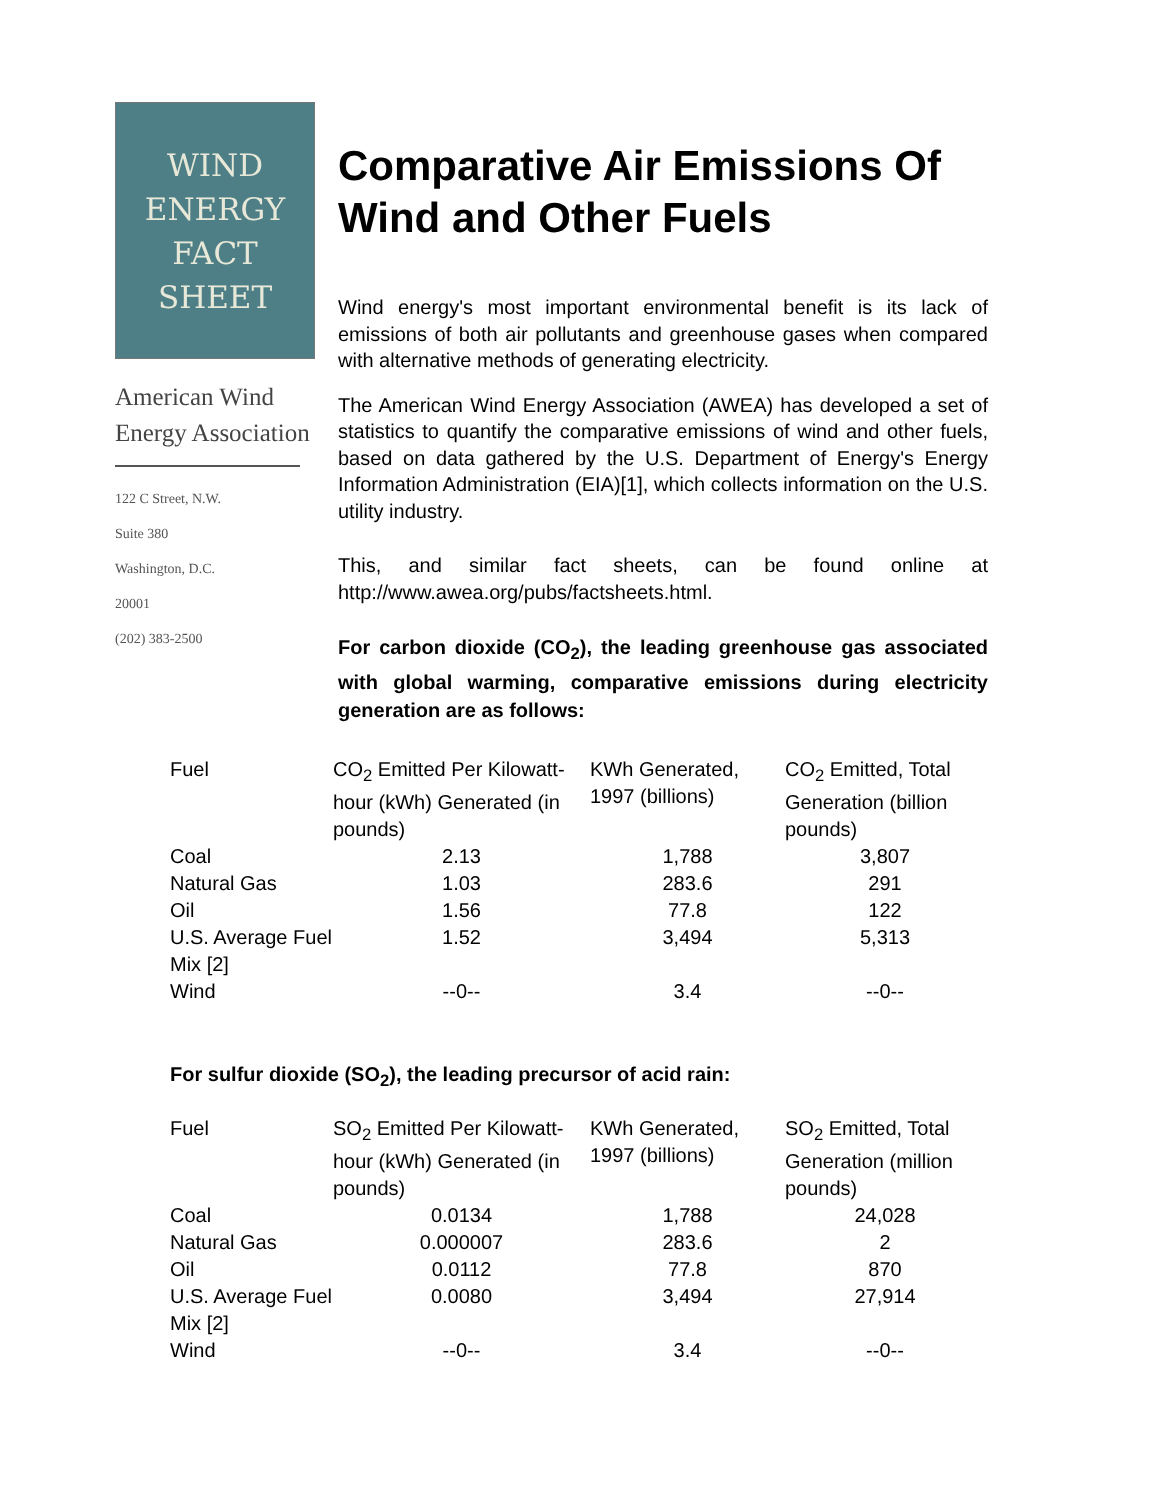WIND
ENERGY
FACT
SHEET
American Wind
Energy Association
122 C Street, N.W.
Suite 380
Washington, D.C.
20001
(202) 383-2500
Comparative Air Emissions Of Wind and Other Fuels
Wind energy's most important environmental benefit is its lack of emissions of both air pollutants and greenhouse gases when compared with alternative methods of generating electricity.
The American Wind Energy Association (AWEA) has developed a set of statistics to quantify the comparative emissions of wind and other fuels, based on data gathered by the U.S. Department of Energy's Energy Information Administration (EIA)[1], which collects information on the U.S. utility industry.
This, and similar fact sheets, can be found online at http://www.awea.org/pubs/factsheets.html.
For carbon dioxide (CO<sub>2</sub>), the leading greenhouse gas associated with global warming, comparative emissions during electricity generation are as follows:
| Fuel | CO<sub>2</sub> Emitted Per Kilowatt-hour (kWh) Generated (in pounds) | KWh Generated, 1997 (billions) | CO<sub>2</sub> Emitted, Total Generation (billion pounds) |
| --- | --- | --- | --- |
| Coal | 2.13 | 1,788 | 3,807 |
| Natural Gas | 1.03 | 283.6 | 291 |
| Oil | 1.56 | 77.8 | 122 |
| U.S. Average Fuel Mix [2] | 1.52 | 3,494 | 5,313 |
| Wind | --0-- | 3.4 | --0-- |
For sulfur dioxide (SO<sub>2</sub>), the leading precursor of acid rain:
| Fuel | SO<sub>2</sub> Emitted Per Kilowatt-hour (kWh) Generated (in pounds) | KWh Generated, 1997 (billions) | SO<sub>2</sub> Emitted, Total Generation (million pounds) |
| --- | --- | --- | --- |
| Coal | 0.0134 | 1,788 | 24,028 |
| Natural Gas | 0.000007 | 283.6 | 2 |
| Oil | 0.0112 | 77.8 | 870 |
| U.S. Average Fuel Mix [2] | 0.0080 | 3,494 | 27,914 |
| Wind | --0-- | 3.4 | --0-- |